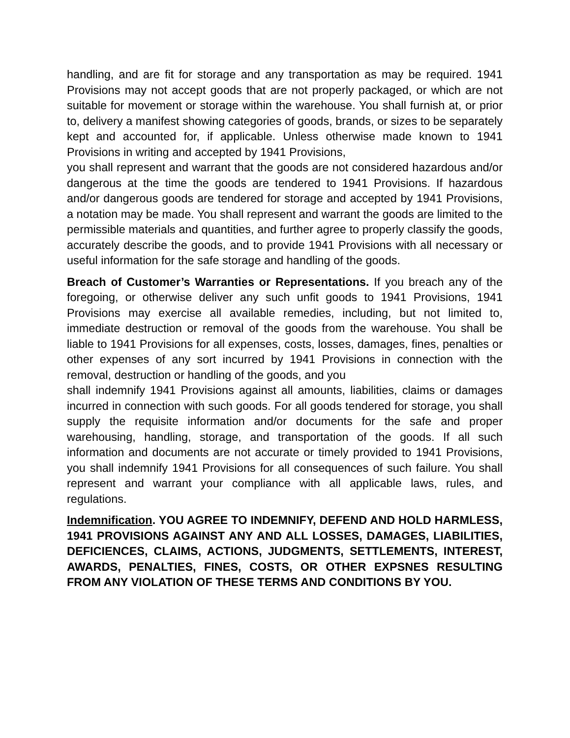handling, and are fit for storage and any transportation as may be required. 1941 Provisions may not accept goods that are not properly packaged, or which are not suitable for movement or storage within the warehouse. You shall furnish at, or prior to, delivery a manifest showing categories of goods, brands, or sizes to be separately kept and accounted for, if applicable. Unless otherwise made known to 1941 Provisions in writing and accepted by 1941 Provisions,
you shall represent and warrant that the goods are not considered hazardous and/or dangerous at the time the goods are tendered to 1941 Provisions. If hazardous and/or dangerous goods are tendered for storage and accepted by 1941 Provisions, a notation may be made. You shall represent and warrant the goods are limited to the permissible materials and quantities, and further agree to properly classify the goods, accurately describe the goods, and to provide 1941 Provisions with all necessary or useful information for the safe storage and handling of the goods.
Breach of Customer’s Warranties or Representations. If you breach any of the foregoing, or otherwise deliver any such unfit goods to 1941 Provisions, 1941 Provisions may exercise all available remedies, including, but not limited to, immediate destruction or removal of the goods from the warehouse. You shall be liable to 1941 Provisions for all expenses, costs, losses, damages, fines, penalties or other expenses of any sort incurred by 1941 Provisions in connection with the removal, destruction or handling of the goods, and you
shall indemnify 1941 Provisions against all amounts, liabilities, claims or damages incurred in connection with such goods. For all goods tendered for storage, you shall supply the requisite information and/or documents for the safe and proper warehousing, handling, storage, and transportation of the goods. If all such information and documents are not accurate or timely provided to 1941 Provisions, you shall indemnify 1941 Provisions for all consequences of such failure. You shall represent and warrant your compliance with all applicable laws, rules, and regulations.
Indemnification. YOU AGREE TO INDEMNIFY, DEFEND AND HOLD HARMLESS, 1941 PROVISIONS AGAINST ANY AND ALL LOSSES, DAMAGES, LIABILITIES, DEFICIENCES, CLAIMS, ACTIONS, JUDGMENTS, SETTLEMENTS, INTEREST, AWARDS, PENALTIES, FINES, COSTS, OR OTHER EXPSNES RESULTING FROM ANY VIOLATION OF THESE TERMS AND CONDITIONS BY YOU.